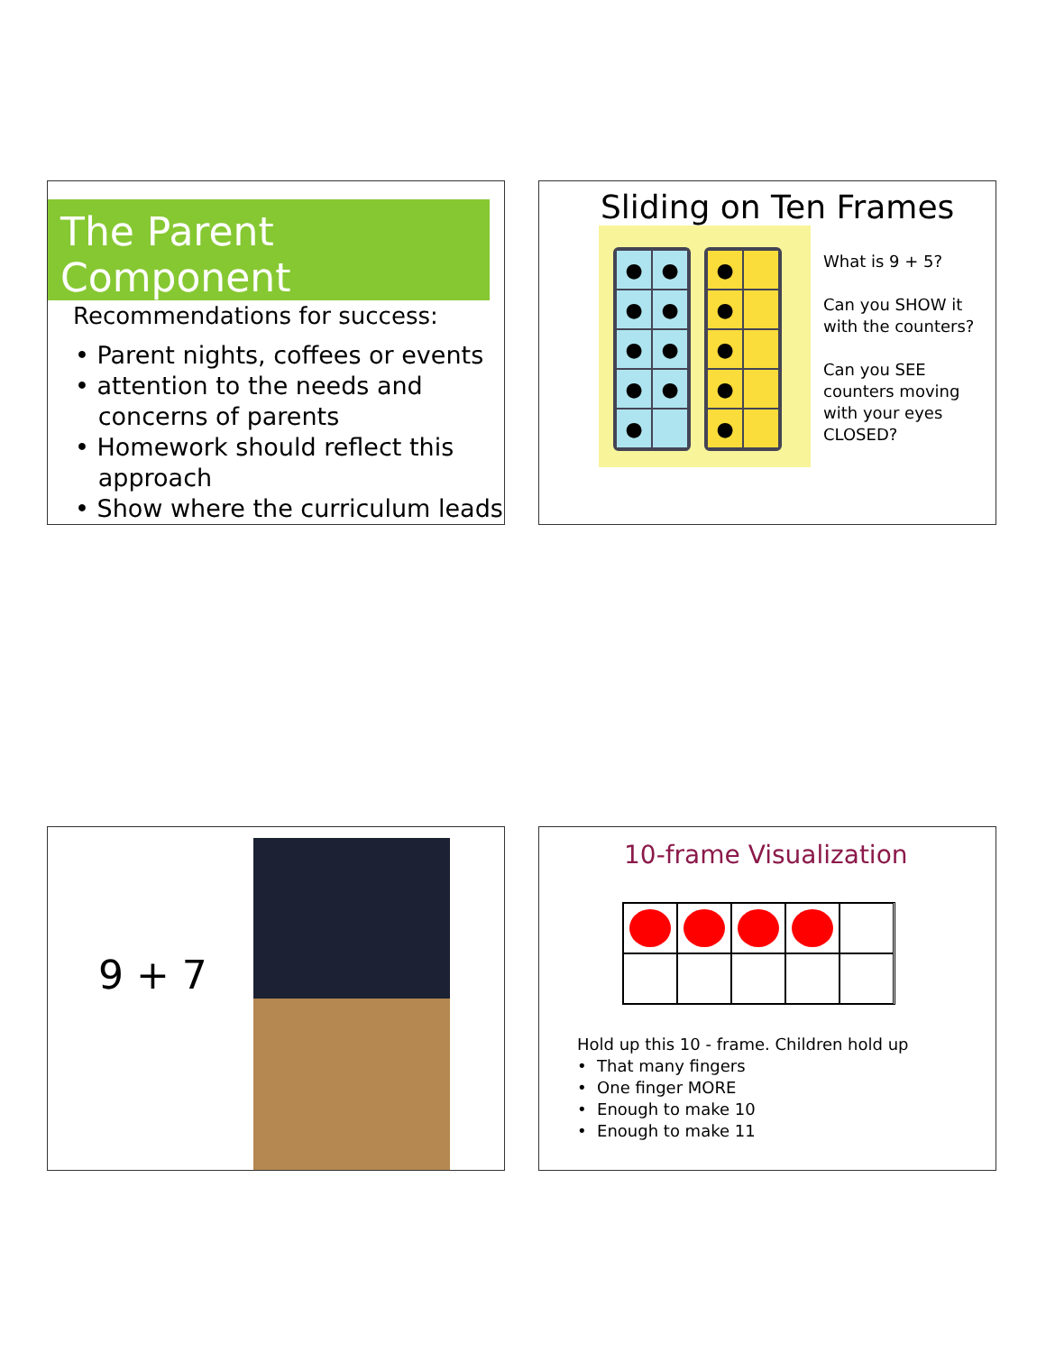The Parent Component
Recommendations for success:
• Parent nights, coffees or events
• attention to the needs and
concerns of parents
• Homework should reflect this
approach
• Show where the curriculum leads
Sliding on Ten Frames
● ●
● ●
● ●
● ●
●
●
●
●
●
●
What is 9 + 5?
Can you SHOW it
with the counters?
Can you SEE
counters moving
with your eyes
CLOSED?
9 + 7
10-frame Visualization
Hold up this 10 - frame. Children hold up
• That many fingers
• One finger MORE
• Enough to make 10
• Enough to make 11